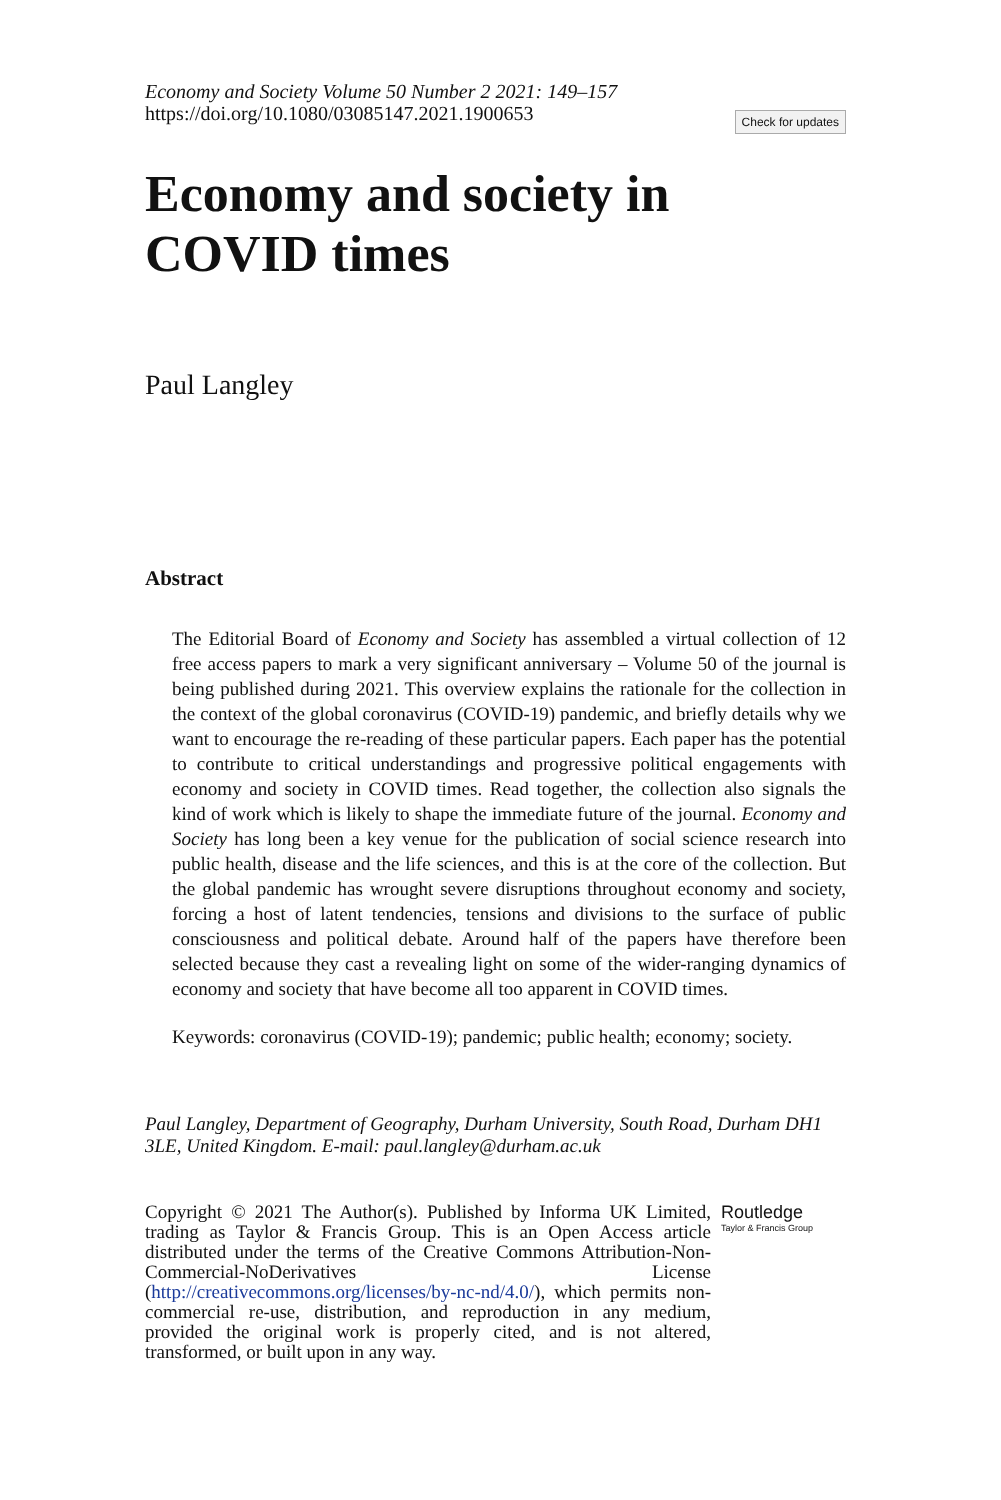Economy and Society Volume 50 Number 2 2021: 149–157
https://doi.org/10.1080/03085147.2021.1900653
Check for updates
Economy and society in
COVID times
Paul Langley
Abstract
The Editorial Board of Economy and Society has assembled a virtual collection of 12 free access papers to mark a very significant anniversary – Volume 50 of the journal is being published during 2021. This overview explains the rationale for the collection in the context of the global coronavirus (COVID-19) pandemic, and briefly details why we want to encourage the re-reading of these particular papers. Each paper has the potential to contribute to critical understandings and progressive political engagements with economy and society in COVID times. Read together, the collection also signals the kind of work which is likely to shape the immediate future of the journal. Economy and Society has long been a key venue for the publication of social science research into public health, disease and the life sciences, and this is at the core of the collection. But the global pandemic has wrought severe disruptions throughout economy and society, forcing a host of latent tendencies, tensions and divisions to the surface of public consciousness and political debate. Around half of the papers have therefore been selected because they cast a revealing light on some of the wider-ranging dynamics of economy and society that have become all too apparent in COVID times.
Keywords: coronavirus (COVID-19); pandemic; public health; economy; society.
Paul Langley, Department of Geography, Durham University, South Road, Durham DH1 3LE, United Kingdom. E-mail: paul.langley@durham.ac.uk
Copyright © 2021 The Author(s). Published by Informa UK Limited, trading as Taylor & Francis Group. This is an Open Access article distributed under the terms of the Creative Commons Attribution-Non-Commercial-NoDerivatives License (http://creativecommons.org/licenses/by-nc-nd/4.0/), which permits non-commercial re-use, distribution, and reproduction in any medium, provided the original work is properly cited, and is not altered, transformed, or built upon in any way.
Routledge
Taylor & Francis Group